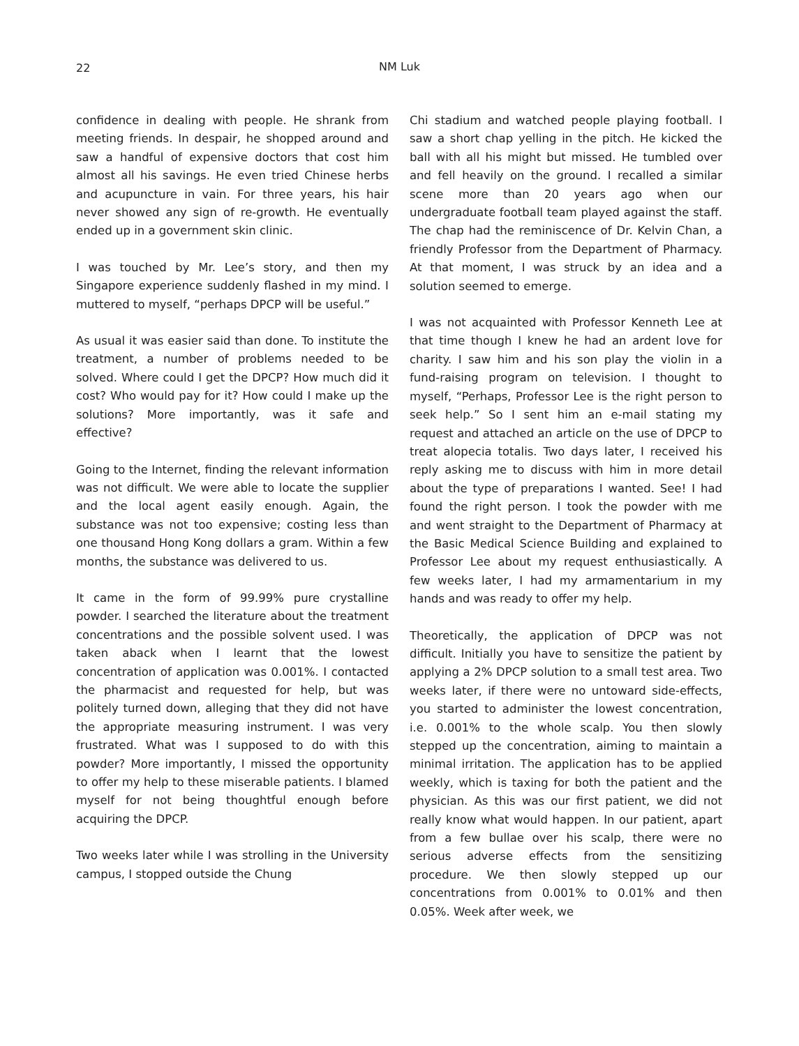22
NM Luk
confidence in dealing with people. He shrank from meeting friends. In despair, he shopped around and saw a handful of expensive doctors that cost him almost all his savings. He even tried Chinese herbs and acupuncture in vain. For three years, his hair never showed any sign of re-growth. He eventually ended up in a government skin clinic.
I was touched by Mr. Lee’s story, and then my Singapore experience suddenly flashed in my mind. I muttered to myself, “perhaps DPCP will be useful.”
As usual it was easier said than done. To institute the treatment, a number of problems needed to be solved. Where could I get the DPCP? How much did it cost? Who would pay for it? How could I make up the solutions? More importantly, was it safe and effective?
Going to the Internet, finding the relevant information was not difficult. We were able to locate the supplier and the local agent easily enough. Again, the substance was not too expensive; costing less than one thousand Hong Kong dollars a gram. Within a few months, the substance was delivered to us.
It came in the form of 99.99% pure crystalline powder. I searched the literature about the treatment concentrations and the possible solvent used. I was taken aback when I learnt that the lowest concentration of application was 0.001%. I contacted the pharmacist and requested for help, but was politely turned down, alleging that they did not have the appropriate measuring instrument. I was very frustrated. What was I supposed to do with this powder? More importantly, I missed the opportunity to offer my help to these miserable patients. I blamed myself for not being thoughtful enough before acquiring the DPCP.
Two weeks later while I was strolling in the University campus, I stopped outside the Chung
Chi stadium and watched people playing football. I saw a short chap yelling in the pitch. He kicked the ball with all his might but missed. He tumbled over and fell heavily on the ground. I recalled a similar scene more than 20 years ago when our undergraduate football team played against the staff. The chap had the reminiscence of Dr. Kelvin Chan, a friendly Professor from the Department of Pharmacy. At that moment, I was struck by an idea and a solution seemed to emerge.
I was not acquainted with Professor Kenneth Lee at that time though I knew he had an ardent love for charity. I saw him and his son play the violin in a fund-raising program on television. I thought to myself, “Perhaps, Professor Lee is the right person to seek help.” So I sent him an e-mail stating my request and attached an article on the use of DPCP to treat alopecia totalis. Two days later, I received his reply asking me to discuss with him in more detail about the type of preparations I wanted. See! I had found the right person. I took the powder with me and went straight to the Department of Pharmacy at the Basic Medical Science Building and explained to Professor Lee about my request enthusiastically. A few weeks later, I had my armamentarium in my hands and was ready to offer my help.
Theoretically, the application of DPCP was not difficult. Initially you have to sensitize the patient by applying a 2% DPCP solution to a small test area. Two weeks later, if there were no untoward side-effects, you started to administer the lowest concentration, i.e. 0.001% to the whole scalp. You then slowly stepped up the concentration, aiming to maintain a minimal irritation. The application has to be applied weekly, which is taxing for both the patient and the physician. As this was our first patient, we did not really know what would happen. In our patient, apart from a few bullae over his scalp, there were no serious adverse effects from the sensitizing procedure. We then slowly stepped up our concentrations from 0.001% to 0.01% and then 0.05%. Week after week, we